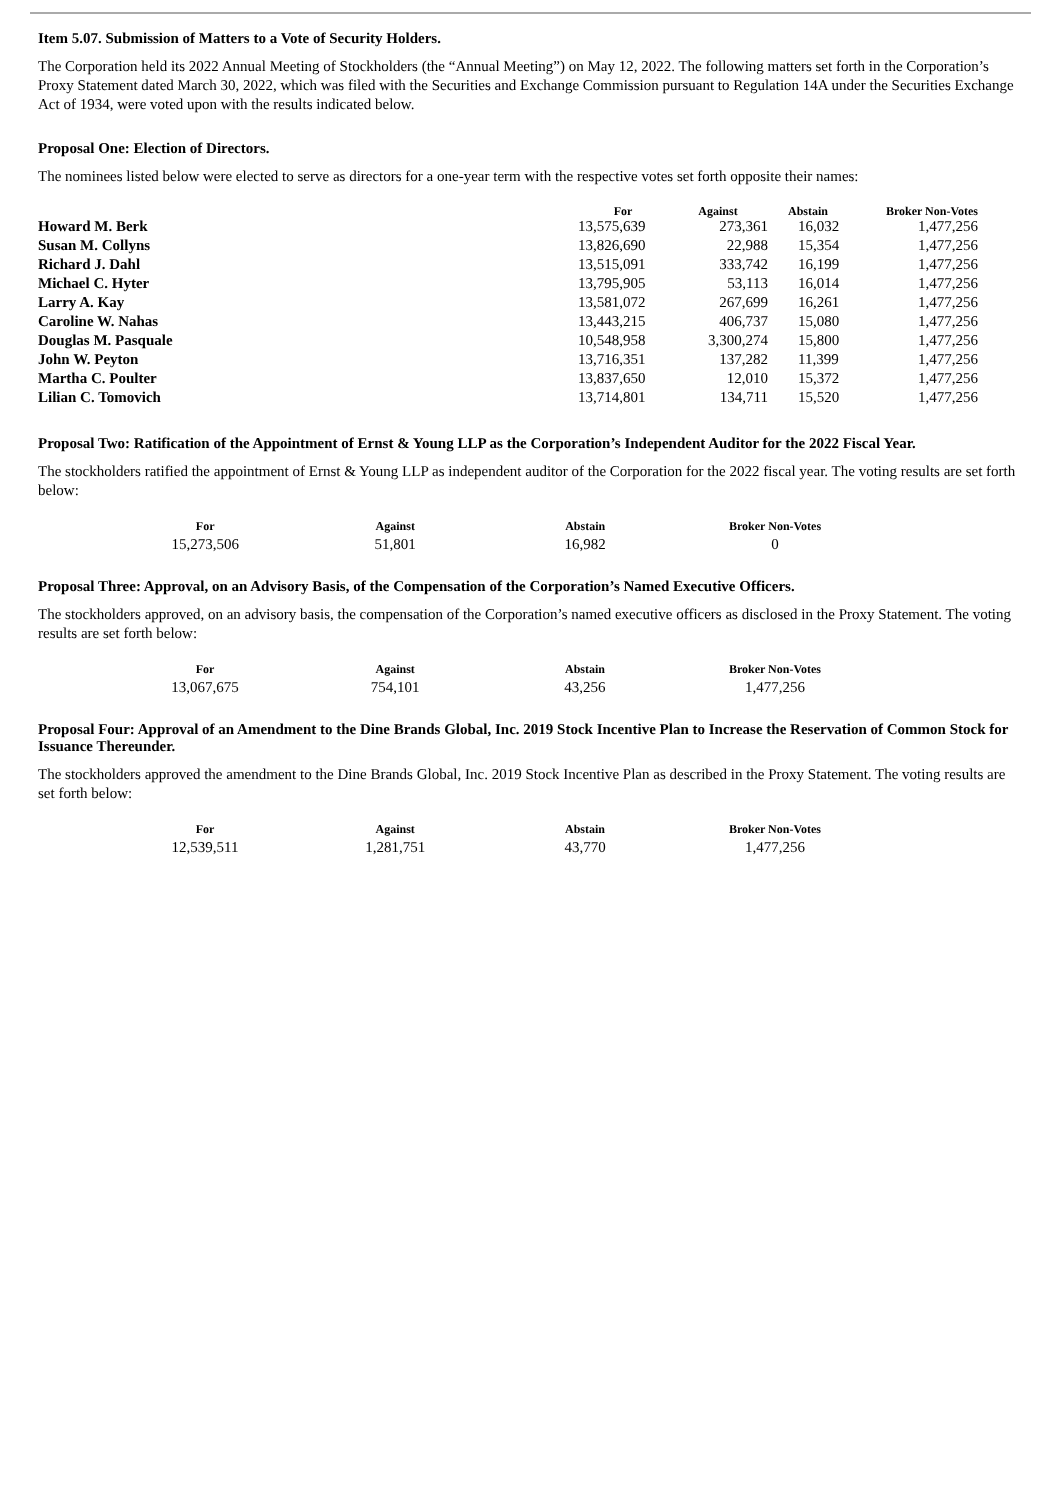Item 5.07. Submission of Matters to a Vote of Security Holders.
The Corporation held its 2022 Annual Meeting of Stockholders (the “Annual Meeting”) on May 12, 2022. The following matters set forth in the Corporation’s Proxy Statement dated March 30, 2022, which was filed with the Securities and Exchange Commission pursuant to Regulation 14A under the Securities Exchange Act of 1934, were voted upon with the results indicated below.
Proposal One: Election of Directors.
The nominees listed below were elected to serve as directors for a one-year term with the respective votes set forth opposite their names:
| | For | Against | Abstain | Broker Non-Votes |
| --- | --- | --- | --- | --- |
| Howard M. Berk | 13,575,639 | 273,361 | 16,032 | 1,477,256 |
| Susan M. Collyns | 13,826,690 | 22,988 | 15,354 | 1,477,256 |
| Richard J. Dahl | 13,515,091 | 333,742 | 16,199 | 1,477,256 |
| Michael C. Hyter | 13,795,905 | 53,113 | 16,014 | 1,477,256 |
| Larry A. Kay | 13,581,072 | 267,699 | 16,261 | 1,477,256 |
| Caroline W. Nahas | 13,443,215 | 406,737 | 15,080 | 1,477,256 |
| Douglas M. Pasquale | 10,548,958 | 3,300,274 | 15,800 | 1,477,256 |
| John W. Peyton | 13,716,351 | 137,282 | 11,399 | 1,477,256 |
| Martha C. Poulter | 13,837,650 | 12,010 | 15,372 | 1,477,256 |
| Lilian C. Tomovich | 13,714,801 | 134,711 | 15,520 | 1,477,256 |
Proposal Two: Ratification of the Appointment of Ernst & Young LLP as the Corporation’s Independent Auditor for the 2022 Fiscal Year.
The stockholders ratified the appointment of Ernst & Young LLP as independent auditor of the Corporation for the 2022 fiscal year. The voting results are set forth below:
| For | Against | Abstain | Broker Non-Votes |
| --- | --- | --- | --- |
| 15,273,506 | 51,801 | 16,982 | 0 |
Proposal Three: Approval, on an Advisory Basis, of the Compensation of the Corporation’s Named Executive Officers.
The stockholders approved, on an advisory basis, the compensation of the Corporation’s named executive officers as disclosed in the Proxy Statement. The voting results are set forth below:
| For | Against | Abstain | Broker Non-Votes |
| --- | --- | --- | --- |
| 13,067,675 | 754,101 | 43,256 | 1,477,256 |
Proposal Four: Approval of an Amendment to the Dine Brands Global, Inc. 2019 Stock Incentive Plan to Increase the Reservation of Common Stock for Issuance Thereunder.
The stockholders approved the amendment to the Dine Brands Global, Inc. 2019 Stock Incentive Plan as described in the Proxy Statement. The voting results are set forth below:
| For | Against | Abstain | Broker Non-Votes |
| --- | --- | --- | --- |
| 12,539,511 | 1,281,751 | 43,770 | 1,477,256 |